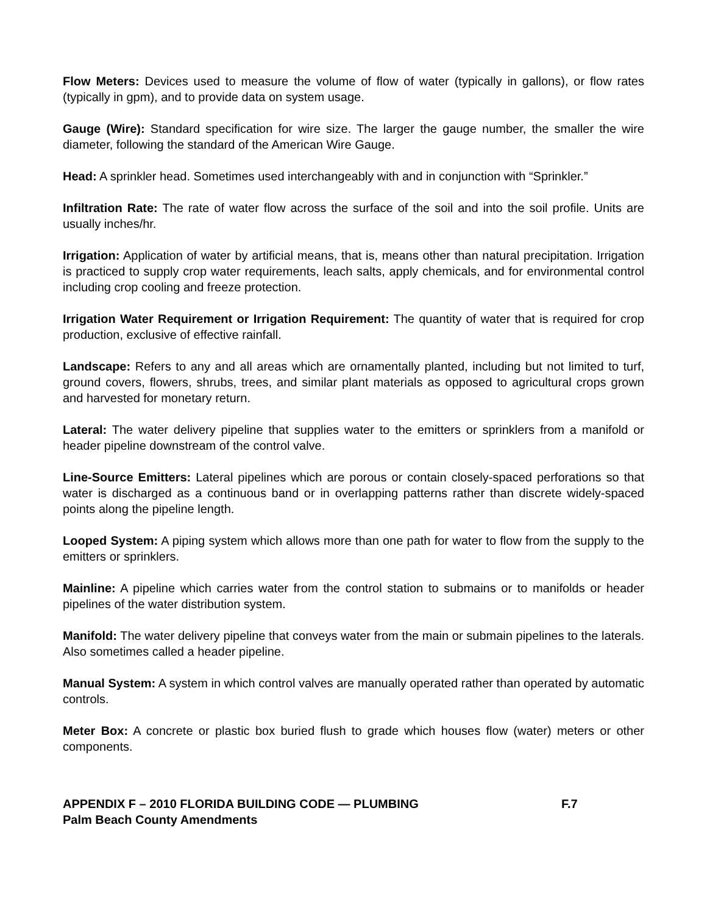Flow Meters: Devices used to measure the volume of flow of water (typically in gallons), or flow rates (typically in gpm), and to provide data on system usage.
Gauge (Wire): Standard specification for wire size. The larger the gauge number, the smaller the wire diameter, following the standard of the American Wire Gauge.
Head: A sprinkler head. Sometimes used interchangeably with and in conjunction with “Sprinkler.”
Infiltration Rate: The rate of water flow across the surface of the soil and into the soil profile. Units are usually inches/hr.
Irrigation: Application of water by artificial means, that is, means other than natural precipitation. Irrigation is practiced to supply crop water requirements, leach salts, apply chemicals, and for environmental control including crop cooling and freeze protection.
Irrigation Water Requirement or Irrigation Requirement: The quantity of water that is required for crop production, exclusive of effective rainfall.
Landscape: Refers to any and all areas which are ornamentally planted, including but not limited to turf, ground covers, flowers, shrubs, trees, and similar plant materials as opposed to agricultural crops grown and harvested for monetary return.
Lateral: The water delivery pipeline that supplies water to the emitters or sprinklers from a manifold or header pipeline downstream of the control valve.
Line-Source Emitters: Lateral pipelines which are porous or contain closely-spaced perforations so that water is discharged as a continuous band or in overlapping patterns rather than discrete widely-spaced points along the pipeline length.
Looped System: A piping system which allows more than one path for water to flow from the supply to the emitters or sprinklers.
Mainline: A pipeline which carries water from the control station to submains or to manifolds or header pipelines of the water distribution system.
Manifold: The water delivery pipeline that conveys water from the main or submain pipelines to the laterals. Also sometimes called a header pipeline.
Manual System: A system in which control valves are manually operated rather than operated by automatic controls.
Meter Box: A concrete or plastic box buried flush to grade which houses flow (water) meters or other components.
APPENDIX F – 2010 FLORIDA BUILDING CODE — PLUMBING F.7
Palm Beach County Amendments